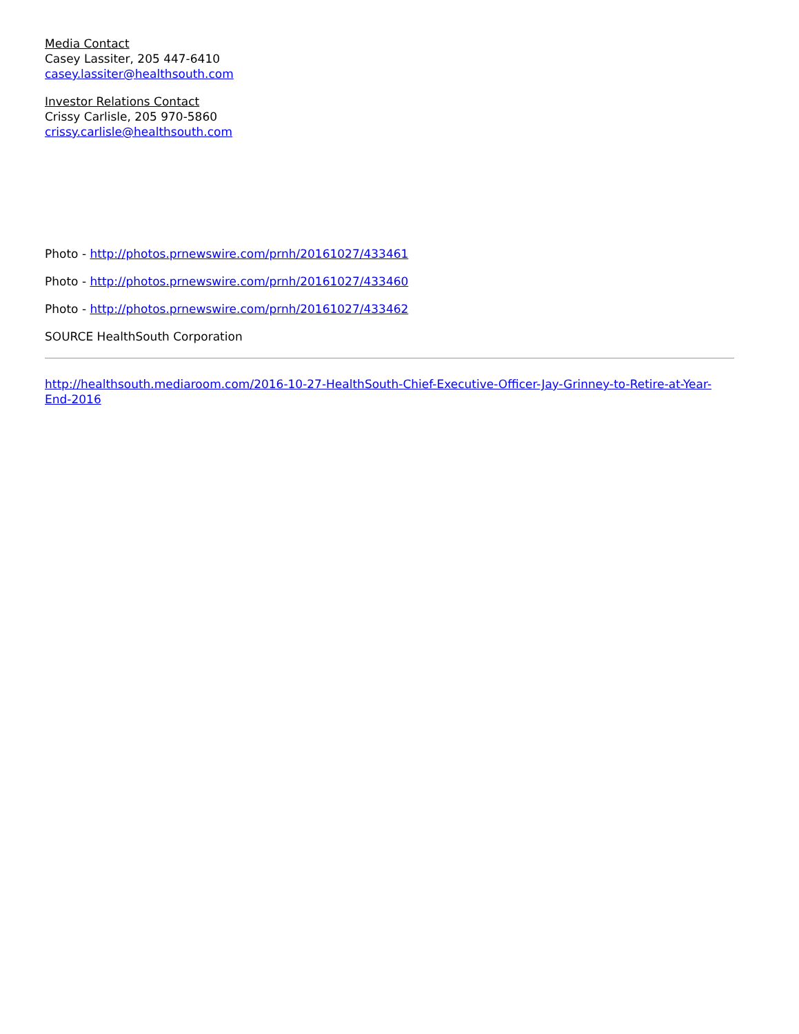Media Contact
Casey Lassiter, 205 447-6410
casey.lassiter@healthsouth.com
Investor Relations Contact
Crissy Carlisle, 205 970-5860
crissy.carlisle@healthsouth.com
Photo - http://photos.prnewswire.com/prnh/20161027/433461
Photo - http://photos.prnewswire.com/prnh/20161027/433460
Photo - http://photos.prnewswire.com/prnh/20161027/433462
SOURCE HealthSouth Corporation
http://healthsouth.mediaroom.com/2016-10-27-HealthSouth-Chief-Executive-Officer-Jay-Grinney-to-Retire-at-Year-End-2016